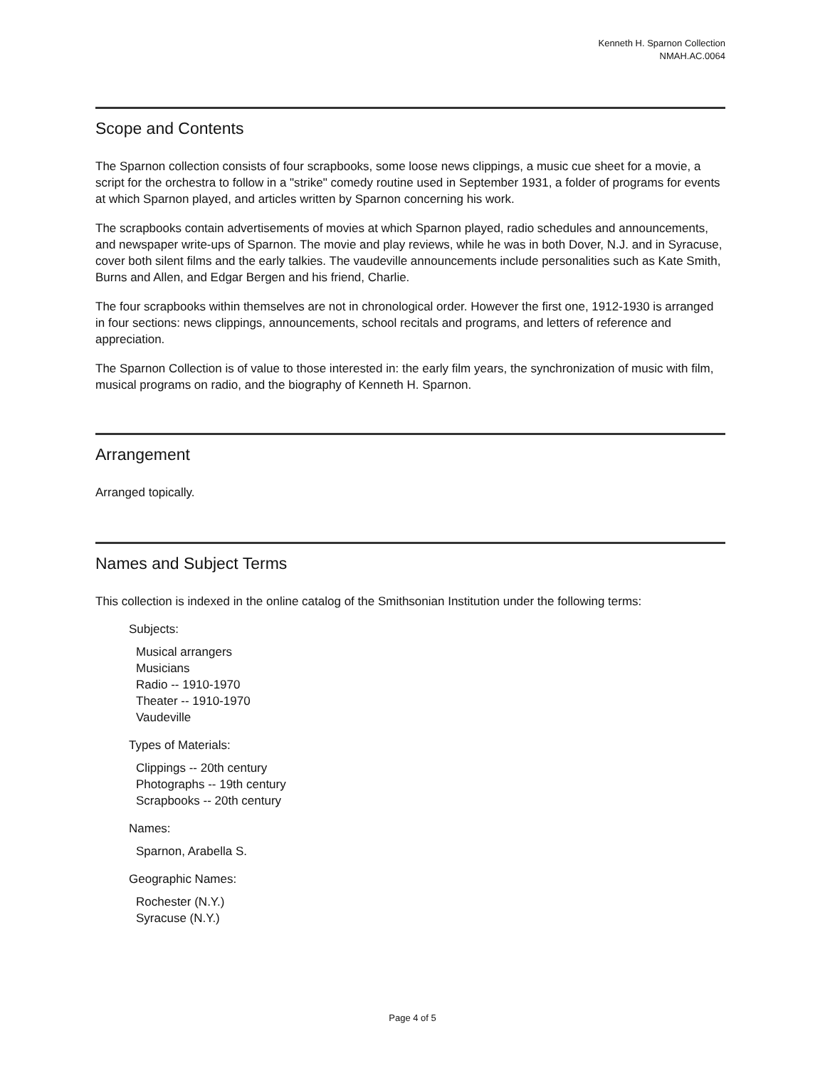Kenneth H. Sparnon Collection
NMAH.AC.0064
Scope and Contents
The Sparnon collection consists of four scrapbooks, some loose news clippings, a music cue sheet for a movie, a script for the orchestra to follow in a "strike" comedy routine used in September 1931, a folder of programs for events at which Sparnon played, and articles written by Sparnon concerning his work.
The scrapbooks contain advertisements of movies at which Sparnon played, radio schedules and announcements, and newspaper write-ups of Sparnon. The movie and play reviews, while he was in both Dover, N.J. and in Syracuse, cover both silent films and the early talkies. The vaudeville announcements include personalities such as Kate Smith, Burns and Allen, and Edgar Bergen and his friend, Charlie.
The four scrapbooks within themselves are not in chronological order. However the first one, 1912-1930 is arranged in four sections: news clippings, announcements, school recitals and programs, and letters of reference and appreciation.
The Sparnon Collection is of value to those interested in: the early film years, the synchronization of music with film, musical programs on radio, and the biography of Kenneth H. Sparnon.
Arrangement
Arranged topically.
Names and Subject Terms
This collection is indexed in the online catalog of the Smithsonian Institution under the following terms:
Subjects:
Musical arrangers
Musicians
Radio -- 1910-1970
Theater -- 1910-1970
Vaudeville
Types of Materials:
Clippings -- 20th century
Photographs -- 19th century
Scrapbooks -- 20th century
Names:
Sparnon, Arabella S.
Geographic Names:
Rochester (N.Y.)
Syracuse (N.Y.)
Page 4 of 5